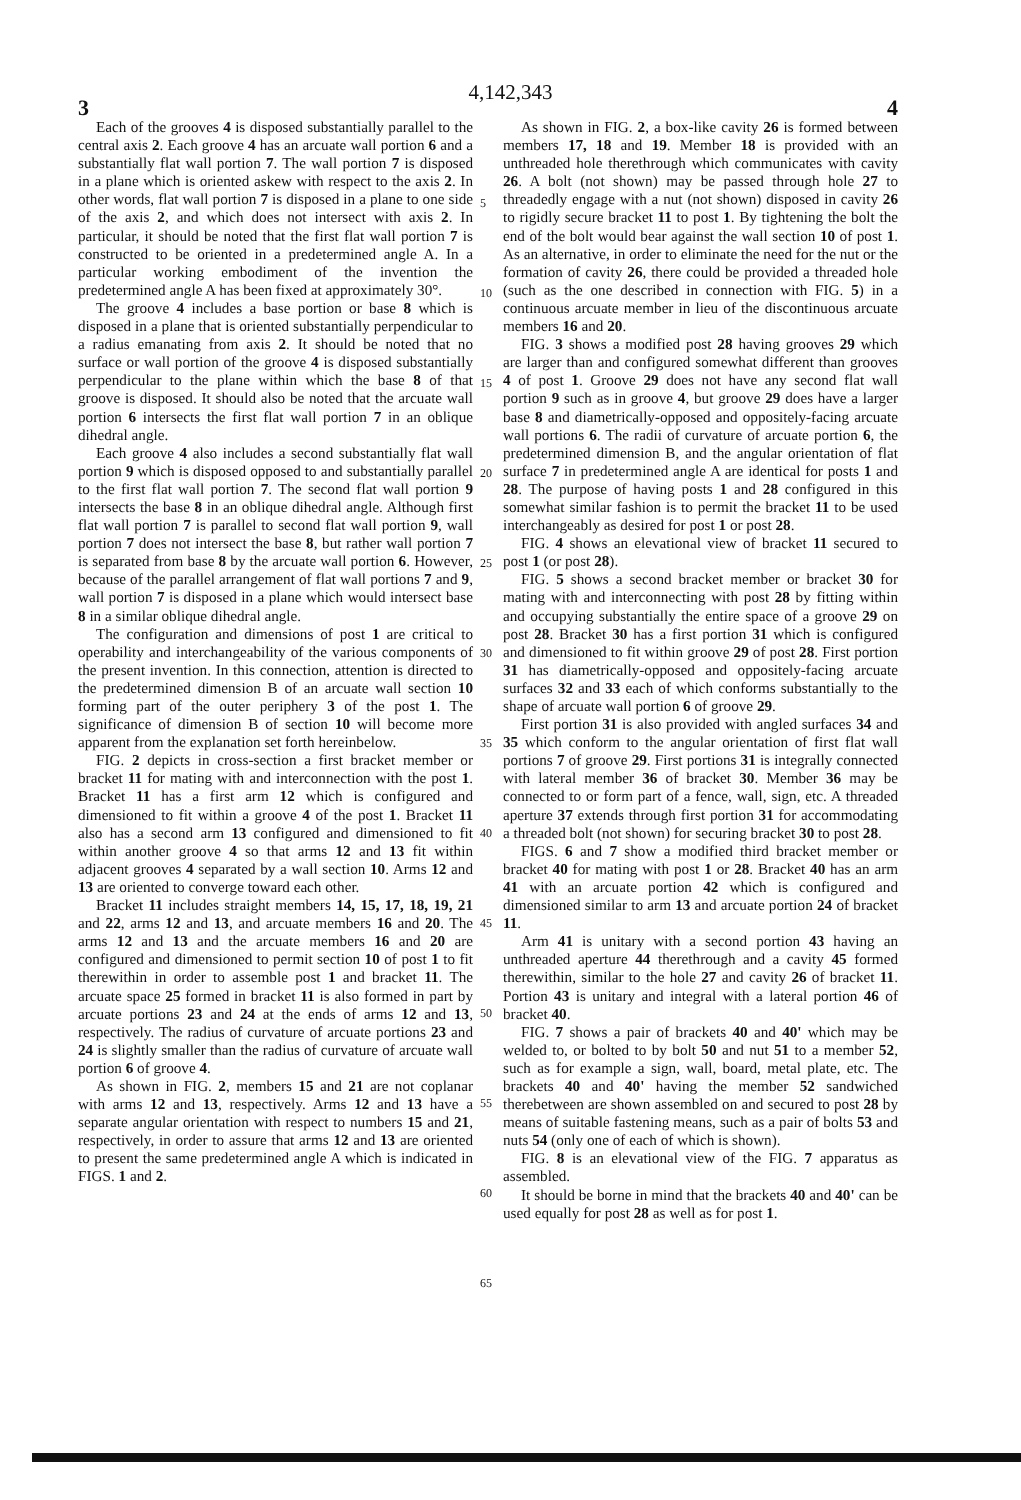4,142,343
3 4
Each of the grooves 4 is disposed substantially parallel to the central axis 2. Each groove 4 has an arcuate wall portion 6 and a substantially flat wall portion 7. The wall portion 7 is disposed in a plane which is oriented askew with respect to the axis 2. In other words, flat wall portion 7 is disposed in a plane to one side of the axis 2, and which does not intersect with axis 2. In particular, it should be noted that the first flat wall portion 7 is constructed to be oriented in a predetermined angle A. In a particular working embodiment of the invention the predetermined angle A has been fixed at approximately 30°.
The groove 4 includes a base portion or base 8 which is disposed in a plane that is oriented substantially perpendicular to a radius emanating from axis 2. It should be noted that no surface or wall portion of the groove 4 is disposed substantially perpendicular to the plane within which the base 8 of that groove is disposed. It should also be noted that the arcuate wall portion 6 intersects the first flat wall portion 7 in an oblique dihedral angle.
Each groove 4 also includes a second substantially flat wall portion 9 which is disposed opposed to and substantially parallel to the first flat wall portion 7. The second flat wall portion 9 intersects the base 8 in an oblique dihedral angle. Although first flat wall portion 7 is parallel to second flat wall portion 9, wall portion 7 does not intersect the base 8, but rather wall portion 7 is separated from base 8 by the arcuate wall portion 6. However, because of the parallel arrangement of flat wall portions 7 and 9, wall portion 7 is disposed in a plane which would intersect base 8 in a similar oblique dihedral angle.
The configuration and dimensions of post 1 are critical to operability and interchangeability of the various components of the present invention. In this connection, attention is directed to the predetermined dimension B of an arcuate wall section 10 forming part of the outer periphery 3 of the post 1. The significance of dimension B of section 10 will become more apparent from the explanation set forth hereinbelow.
FIG. 2 depicts in cross-section a first bracket member or bracket 11 for mating with and interconnection with the post 1. Bracket 11 has a first arm 12 which is configured and dimensioned to fit within a groove 4 of the post 1. Bracket 11 also has a second arm 13 configured and dimensioned to fit within another groove 4 so that arms 12 and 13 fit within adjacent grooves 4 separated by a wall section 10. Arms 12 and 13 are oriented to converge toward each other.
Bracket 11 includes straight members 14, 15, 17, 18, 19, 21 and 22, arms 12 and 13, and arcuate members 16 and 20. The arms 12 and 13 and the arcuate members 16 and 20 are configured and dimensioned to permit section 10 of post 1 to fit therewithin in order to assemble post 1 and bracket 11. The arcuate space 25 formed in bracket 11 is also formed in part by arcuate portions 23 and 24 at the ends of arms 12 and 13, respectively. The radius of curvature of arcuate portions 23 and 24 is slightly smaller than the radius of curvature of arcuate wall portion 6 of groove 4.
As shown in FIG. 2, members 15 and 21 are not coplanar with arms 12 and 13, respectively. Arms 12 and 13 have a separate angular orientation with respect to numbers 15 and 21, respectively, in order to assure that arms 12 and 13 are oriented to present the same predetermined angle A which is indicated in FIGS. 1 and 2.
As shown in FIG. 2, a box-like cavity 26 is formed between members 17, 18 and 19. Member 18 is provided with an unthreaded hole therethrough which communicates with cavity 26. A bolt (not shown) may be passed through hole 27 to threadedly engage with a nut (not shown) disposed in cavity 26 to rigidly secure bracket 11 to post 1. By tightening the bolt the end of the bolt would bear against the wall section 10 of post 1. As an alternative, in order to eliminate the need for the nut or the formation of cavity 26, there could be provided a threaded hole (such as the one described in connection with FIG. 5) in a continuous arcuate member in lieu of the discontinuous arcuate members 16 and 20.
FIG. 3 shows a modified post 28 having grooves 29 which are larger than and configured somewhat different than grooves 4 of post 1. Groove 29 does not have any second flat wall portion 9 such as in groove 4, but groove 29 does have a larger base 8 and diametrically-opposed and oppositely-facing arcuate wall portions 6. The radii of curvature of arcuate portion 6, the predetermined dimension B, and the angular orientation of flat surface 7 in predetermined angle A are identical for posts 1 and 28. The purpose of having posts 1 and 28 configured in this somewhat similar fashion is to permit the bracket 11 to be used interchangeably as desired for post 1 or post 28.
FIG. 4 shows an elevational view of bracket 11 secured to post 1 (or post 28).
FIG. 5 shows a second bracket member or bracket 30 for mating with and interconnecting with post 28 by fitting within and occupying substantially the entire space of a groove 29 on post 28. Bracket 30 has a first portion 31 which is configured and dimensioned to fit within groove 29 of post 28. First portion 31 has diametrically-opposed and oppositely-facing arcuate surfaces 32 and 33 each of which conforms substantially to the shape of arcuate wall portion 6 of groove 29.
First portion 31 is also provided with angled surfaces 34 and 35 which conform to the angular orientation of first flat wall portions 7 of groove 29. First portions 31 is integrally connected with lateral member 36 of bracket 30. Member 36 may be connected to or form part of a fence, wall, sign, etc. A threaded aperture 37 extends through first portion 31 for accommodating a threaded bolt (not shown) for securing bracket 30 to post 28.
FIGS. 6 and 7 show a modified third bracket member or bracket 40 for mating with post 1 or 28. Bracket 40 has an arm 41 with an arcuate portion 42 which is configured and dimensioned similar to arm 13 and arcuate portion 24 of bracket 11.
Arm 41 is unitary with a second portion 43 having an unthreaded aperture 44 therethrough and a cavity 45 formed therewithin, similar to the hole 27 and cavity 26 of bracket 11. Portion 43 is unitary and integral with a lateral portion 46 of bracket 40.
FIG. 7 shows a pair of brackets 40 and 40' which may be welded to, or bolted to by bolt 50 and nut 51 to a member 52, such as for example a sign, wall, board, metal plate, etc. The brackets 40 and 40' having the member 52 sandwiched therebetween are shown assembled on and secured to post 28 by means of suitable fastening means, such as a pair of bolts 53 and nuts 54 (only one of each of which is shown).
FIG. 8 is an elevational view of the FIG. 7 apparatus as assembled.
It should be borne in mind that the brackets 40 and 40' can be used equally for post 28 as well as for post 1.
5
10
15
20
25
30
35
40
45
50
55
60
65